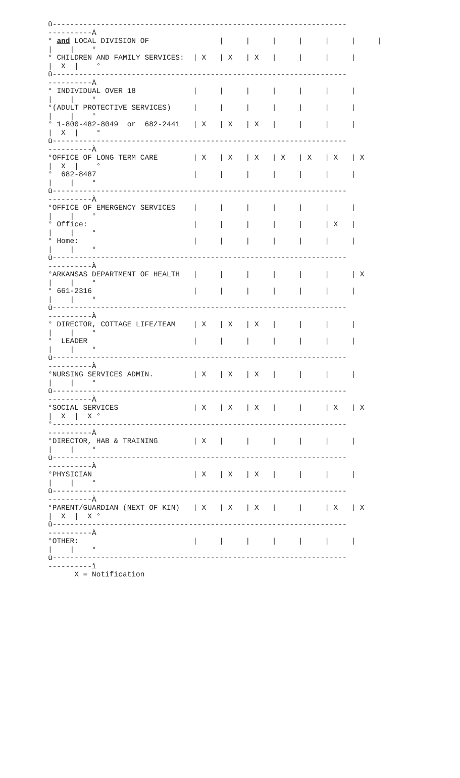û-------------------------------------------------------------------
----------À
° and LOCAL DIVISION OF                |     |     |     |     |     |     |
|    |    °
° CHILDREN AND FAMILY SERVICES:  | X   | X   | X   |     |     |     |
|  X  |    °
û-------------------------------------------------------------------
----------À
° INDIVIDUAL OVER 18             |     |     |     |     |     |     |
|    |    °
°(ADULT PROTECTIVE SERVICES)     |     |     |     |     |     |     |
|    |    °
° 1-800-482-8049  or  682-2441   | X   | X   | X   |     |     |     |
|  X  |    °
û-------------------------------------------------------------------
----------À
°OFFICE OF LONG TERM CARE        | X   | X   | X   | X   | X   | X   | X
|  X  |    °
°  682-8487                      |     |     |     |     |     |     |
|    |    °
û-------------------------------------------------------------------
----------À
°OFFICE OF EMERGENCY SERVICES    |     |     |     |     |     |     |
|    |    °
° Office:                        |     |     |     |     |     | X   |
|    |    °
° Home:                          |     |     |     |     |     |     |
|    |    °
û-------------------------------------------------------------------
----------À
°ARKANSAS DEPARTMENT OF HEALTH   |     |     |     |     |     |     | X
|    |    °
° 661-2316                       |     |     |     |     |     |     |
|    |    °
û-------------------------------------------------------------------
----------À
° DIRECTOR, COTTAGE LIFE/TEAM    | X   | X   | X   |     |     |     |
|    |    °
°  LEADER                        |     |     |     |     |     |     |
|    |    °
û-------------------------------------------------------------------
----------À
°NURSING SERVICES ADMIN.         | X   | X   | X   |     |     |     |
|    |    °
û-------------------------------------------------------------------
----------À
°SOCIAL SERVICES                 | X   | X   | X   |     |     | X   | X
|  X  |  X °
°-------------------------------------------------------------------
----------À
°DIRECTOR, HAB & TRAINING        | X   |     |     |     |     |     |
|    |    °
û-------------------------------------------------------------------
----------À
°PHYSICIAN                       | X   | X   | X   |     |     |     |
|    |    °
û-------------------------------------------------------------------
----------À
°PARENT/GUARDIAN (NEXT OF KIN)   | X   | X   | X   |     |     | X   | X
|  X  |  X °
û-------------------------------------------------------------------
----------À
°OTHER:                          |     |     |     |     |     |     |
|    |    °
û-------------------------------------------------------------------
----------ì
      X = Notification